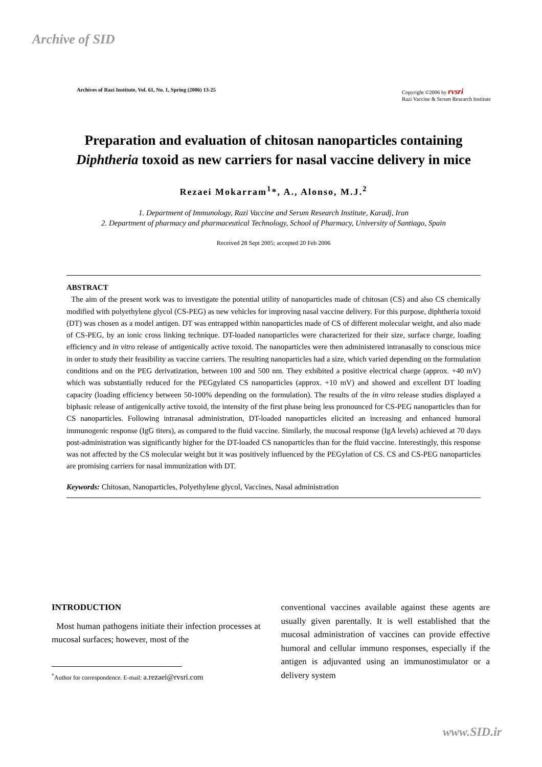Archive of SID
Archives of Razi Institute, Vol. 61, No. 1, Spring (2006) 13-25 Copyright ©2006 by rvsri
Razi Vaccine & Serum Research Institute
Preparation and evaluation of chitosan nanoparticles containing Diphtheria toxoid as new carriers for nasal vaccine delivery in mice
Rezaei Mokarram<sup>1</sup>*, A., Alonso, M.J.<sup>2</sup>
1. Department of Immunology, Razi Vaccine and Serum Research Institute, Karadj, Iran
2. Department of pharmacy and pharmaceutical Technology, School of Pharmacy, University of Santiago, Spain
Received 28 Sept 2005; accepted 20 Feb 2006
ABSTRACT
The aim of the present work was to investigate the potential utility of nanoparticles made of chitosan (CS) and also CS chemically modified with polyethylene glycol (CS-PEG) as new vehicles for improving nasal vaccine delivery. For this purpose, diphtheria toxoid (DT) was chosen as a model antigen. DT was entrapped within nanoparticles made of CS of different molecular weight, and also made of CS-PEG, by an ionic cross linking technique. DT-loaded nanoparticles were characterized for their size, surface charge, loading efficiency and in vitro release of antigenically active toxoid. The nanoparticles were then administered intranasally to conscious mice in order to study their feasibility as vaccine carriers. The resulting nanoparticles had a size, which varied depending on the formulation conditions and on the PEG derivatization, between 100 and 500 nm. They exhibited a positive electrical charge (approx. +40 mV) which was substantially reduced for the PEGgylated CS nanoparticles (approx. +10 mV) and showed and excellent DT loading capacity (loading efficiency between 50-100% depending on the formulation). The results of the in vitro release studies displayed a biphasic release of antigenically active toxoid, the intensity of the first phase being less pronounced for CS-PEG nanoparticles than for CS nanoparticles. Following intranasal administration, DT-loaded nanoparticles elicited an increasing and enhanced humoral immunogenic response (IgG titers), as compared to the fluid vaccine. Similarly, the mucosal response (IgA levels) achieved at 70 days post-administration was significantly higher for the DT-loaded CS nanoparticles than for the fluid vaccine. Interestingly, this response was not affected by the CS molecular weight but it was positively influenced by the PEGylation of CS. CS and CS-PEG nanoparticles are promising carriers for nasal immunization with DT.
Keywords: Chitosan, Nanoparticles, Polyethylene glycol, Vaccines, Nasal administration
INTRODUCTION
Most human pathogens initiate their infection processes at mucosal surfaces; however, most of the
<sup>*</sup> Author for correspondence. E-mail: a.rezaei@rvsri.com
conventional vaccines available against these agents are usually given parentally. It is well established that the mucosal administration of vaccines can provide effective humoral and cellular immuno responses, especially if the antigen is adjuvanted using an immunostimulator or a delivery system
www.SID.ir